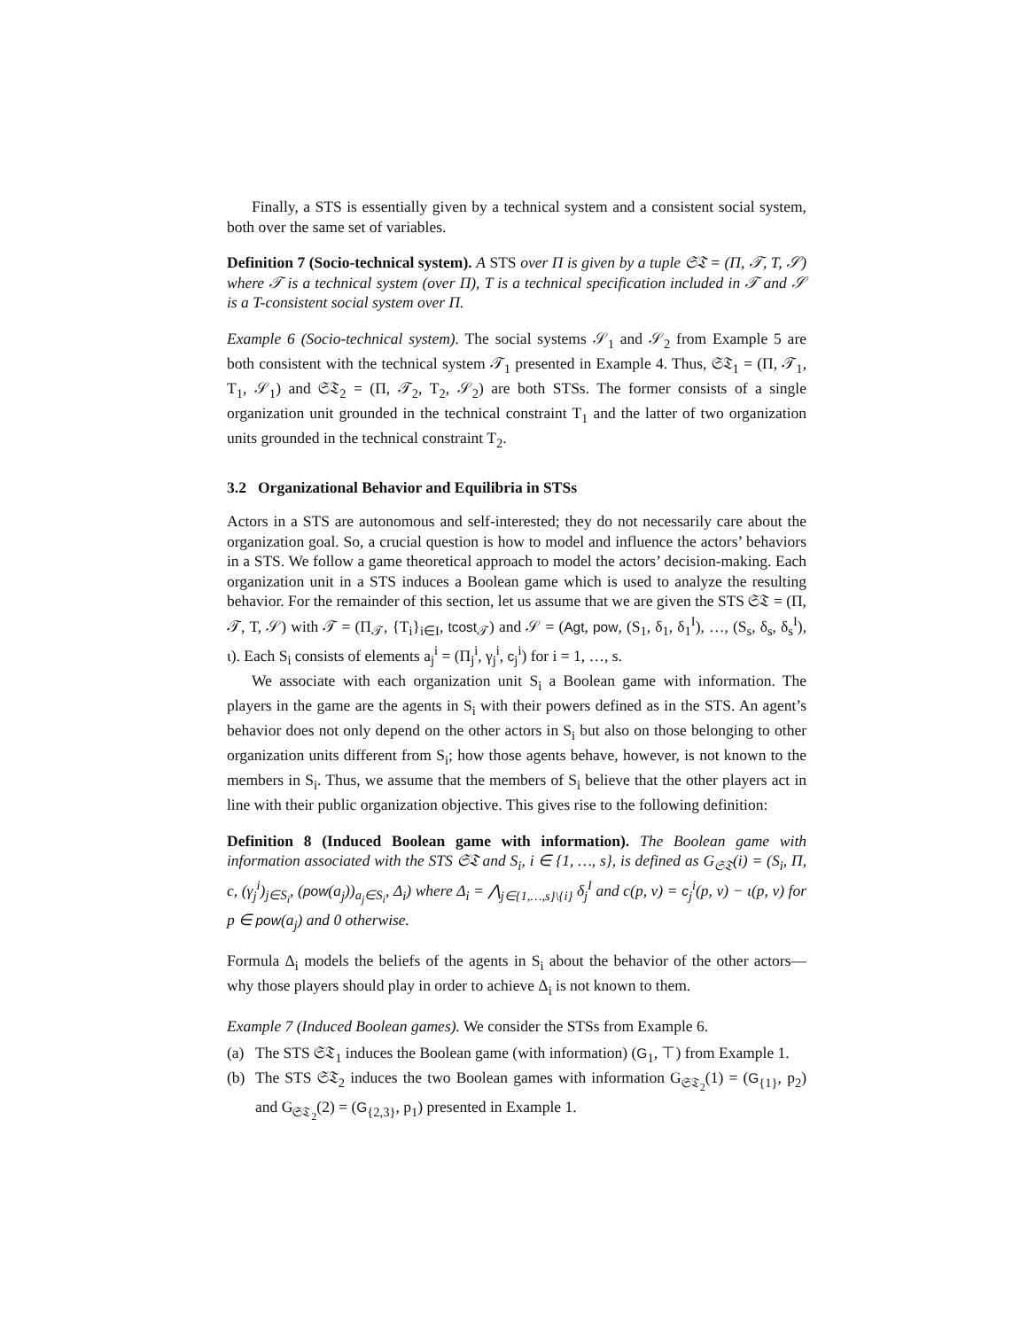Finally, a STS is essentially given by a technical system and a consistent social system, both over the same set of variables.
Definition 7 (Socio-technical system). A STS over Π is given by a tuple 𝔖𝔗 = (Π, 𝒯, T, 𝒮) where 𝒯 is a technical system (over Π), T is a technical specification included in 𝒯 and 𝒮 is a T-consistent social system over Π.
Example 6 (Socio-technical system). The social systems 𝒮<sub>1</sub> and 𝒮<sub>2</sub> from Example 5 are both consistent with the technical system 𝒯<sub>1</sub> presented in Example 4. Thus, 𝔖𝔗<sub>1</sub> = (Π, 𝒯<sub>1</sub>, T<sub>1</sub>, 𝒮<sub>1</sub>) and 𝔖𝔗<sub>2</sub> = (Π, 𝒯<sub>2</sub>, T<sub>2</sub>, 𝒮<sub>2</sub>) are both STSs. The former consists of a single organization unit grounded in the technical constraint T<sub>1</sub> and the latter of two organization units grounded in the technical constraint T<sub>2</sub>.
3.2 Organizational Behavior and Equilibria in STSs
Actors in a STS are autonomous and self-interested; they do not necessarily care about the organization goal. So, a crucial question is how to model and influence the actors’ behaviors in a STS. We follow a game theoretical approach to model the actors’ decision-making. Each organization unit in a STS induces a Boolean game which is used to analyze the resulting behavior. For the remainder of this section, let us assume that we are given the STS 𝔖𝔗 = (Π, 𝒯, T, 𝒮) with 𝒯 = (Π<sub>𝒯</sub>, {T<sub>i</sub>}<sub>i∈I</sub>, tcost<sub>𝒯</sub>) and 𝒮 = (Agt, pow, (S<sub>1</sub>, δ<sub>1</sub>, δ<sub>1</sub><sup>I</sup>), …, (S<sub>s</sub>, δ<sub>s</sub>, δ<sub>s</sub><sup>I</sup>), ι). Each S<sub>i</sub> consists of elements a<sub>j</sub><sup>i</sup> = (Π<sub>j</sub><sup>i</sup>, γ<sub>j</sub><sup>i</sup>, c<sub>j</sub><sup>i</sup>) for i = 1, …, s.
We associate with each organization unit S<sub>i</sub> a Boolean game with information. The players in the game are the agents in S<sub>i</sub> with their powers defined as in the STS. An agent’s behavior does not only depend on the other actors in S<sub>i</sub> but also on those belonging to other organization units different from S<sub>i</sub>; how those agents behave, however, is not known to the members in S<sub>i</sub>. Thus, we assume that the members of S<sub>i</sub> believe that the other players act in line with their public organization objective. This gives rise to the following definition:
Definition 8 (Induced Boolean game with information). The Boolean game with information associated with the STS 𝔖𝔗 and S<sub>i</sub>, i ∈ {1, …, s}, is defined as G<sub>𝔖𝔗</sub>(i) = (S<sub>i</sub>, Π, c, (γ<sub>j</sub><sup>i</sup>)<sub>j∈S<sub>i</sub></sub>, (pow(a<sub>j</sub>))<sub>a<sub>j</sub>∈S<sub>i</sub></sub>, Δ<sub>i</sub>) where Δ<sub>i</sub> = ⋀<sub>j∈{1,…,s}\{i}</sub> δ<sub>j</sub><sup>I</sup> and c(p, v) = c<sub>j</sub><sup>i</sup>(p, v) − ι(p, v) for p ∈ pow(a<sub>j</sub>) and 0 otherwise.
Formula Δ<sub>i</sub> models the beliefs of the agents in S<sub>i</sub> about the behavior of the other actors—why those players should play in order to achieve Δ<sub>i</sub> is not known to them.
Example 7 (Induced Boolean games). We consider the STSs from Example 6.
(a) The STS 𝔖𝔗<sub>1</sub> induces the Boolean game (with information) (G<sub>1</sub>, ⊤) from Example 1.
(b) The STS 𝔖𝔗<sub>2</sub> induces the two Boolean games with information G<sub>𝔖𝔗<sub>2</sub></sub>(1) = (G<sub>{1}</sub>, p<sub>2</sub>) and G<sub>𝔖𝔗<sub>2</sub></sub>(2) = (G<sub>{2,3}</sub>, p<sub>1</sub>) presented in Example 1.